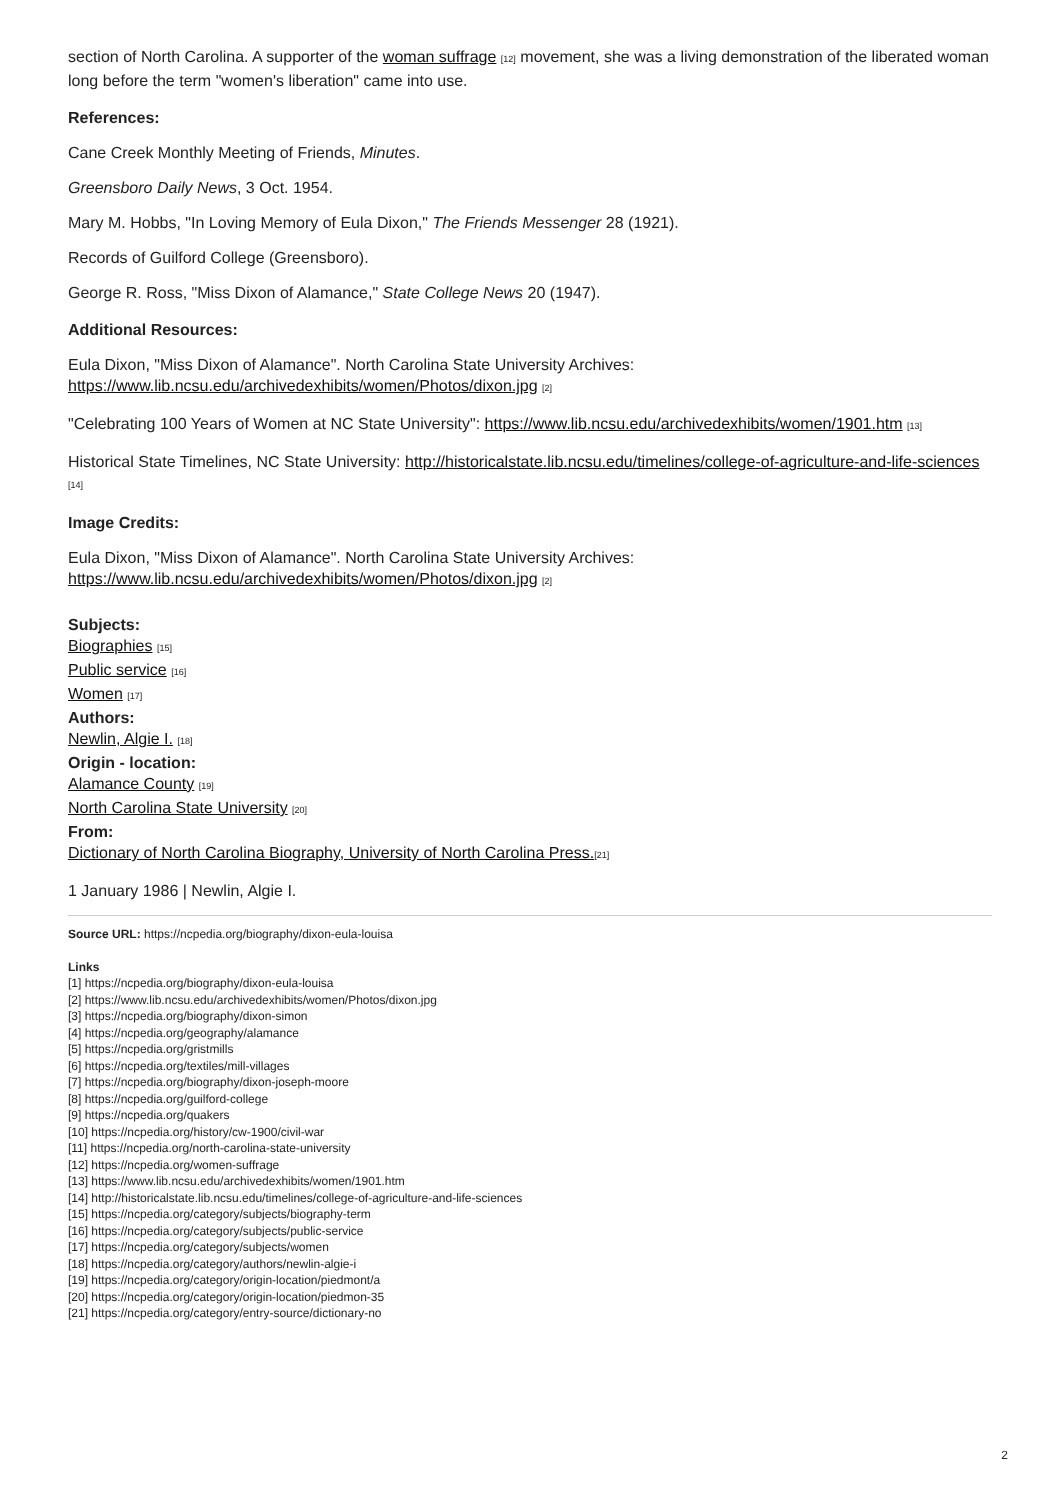section of North Carolina. A supporter of the woman suffrage [12] movement, she was a living demonstration of the liberated woman long before the term "women's liberation" came into use.
References:
Cane Creek Monthly Meeting of Friends, Minutes.
Greensboro Daily News, 3 Oct. 1954.
Mary M. Hobbs, "In Loving Memory of Eula Dixon," The Friends Messenger 28 (1921).
Records of Guilford College (Greensboro).
George R. Ross, "Miss Dixon of Alamance," State College News 20 (1947).
Additional Resources:
Eula Dixon, "Miss Dixon of Alamance". North Carolina State University Archives: https://www.lib.ncsu.edu/archivedexhibits/women/Photos/dixon.jpg [2]
"Celebrating 100 Years of Women at NC State University": https://www.lib.ncsu.edu/archivedexhibits/women/1901.htm [13]
Historical State Timelines, NC State University: http://historicalstate.lib.ncsu.edu/timelines/college-of-agriculture-and-life-sciences [14]
Image Credits:
Eula Dixon, "Miss Dixon of Alamance". North Carolina State University Archives: https://www.lib.ncsu.edu/archivedexhibits/women/Photos/dixon.jpg [2]
Subjects:
Biographies [15]
Public service [16]
Women [17]
Authors:
Newlin, Algie I. [18]
Origin - location:
Alamance County [19]
North Carolina State University [20]
From:
Dictionary of North Carolina Biography, University of North Carolina Press.[21]
1 January 1986 | Newlin, Algie I.
Source URL: https://ncpedia.org/biography/dixon-eula-louisa
Links
[1] https://ncpedia.org/biography/dixon-eula-louisa
[2] https://www.lib.ncsu.edu/archivedexhibits/women/Photos/dixon.jpg
[3] https://ncpedia.org/biography/dixon-simon
[4] https://ncpedia.org/geography/alamance
[5] https://ncpedia.org/gristmills
[6] https://ncpedia.org/textiles/mill-villages
[7] https://ncpedia.org/biography/dixon-joseph-moore
[8] https://ncpedia.org/guilford-college
[9] https://ncpedia.org/quakers
[10] https://ncpedia.org/history/cw-1900/civil-war
[11] https://ncpedia.org/north-carolina-state-university
[12] https://ncpedia.org/women-suffrage
[13] https://www.lib.ncsu.edu/archivedexhibits/women/1901.htm
[14] http://historicalstate.lib.ncsu.edu/timelines/college-of-agriculture-and-life-sciences
[15] https://ncpedia.org/category/subjects/biography-term
[16] https://ncpedia.org/category/subjects/public-service
[17] https://ncpedia.org/category/subjects/women
[18] https://ncpedia.org/category/authors/newlin-algie-i
[19] https://ncpedia.org/category/origin-location/piedmont/a
[20] https://ncpedia.org/category/origin-location/piedmon-35
[21] https://ncpedia.org/category/entry-source/dictionary-no
2